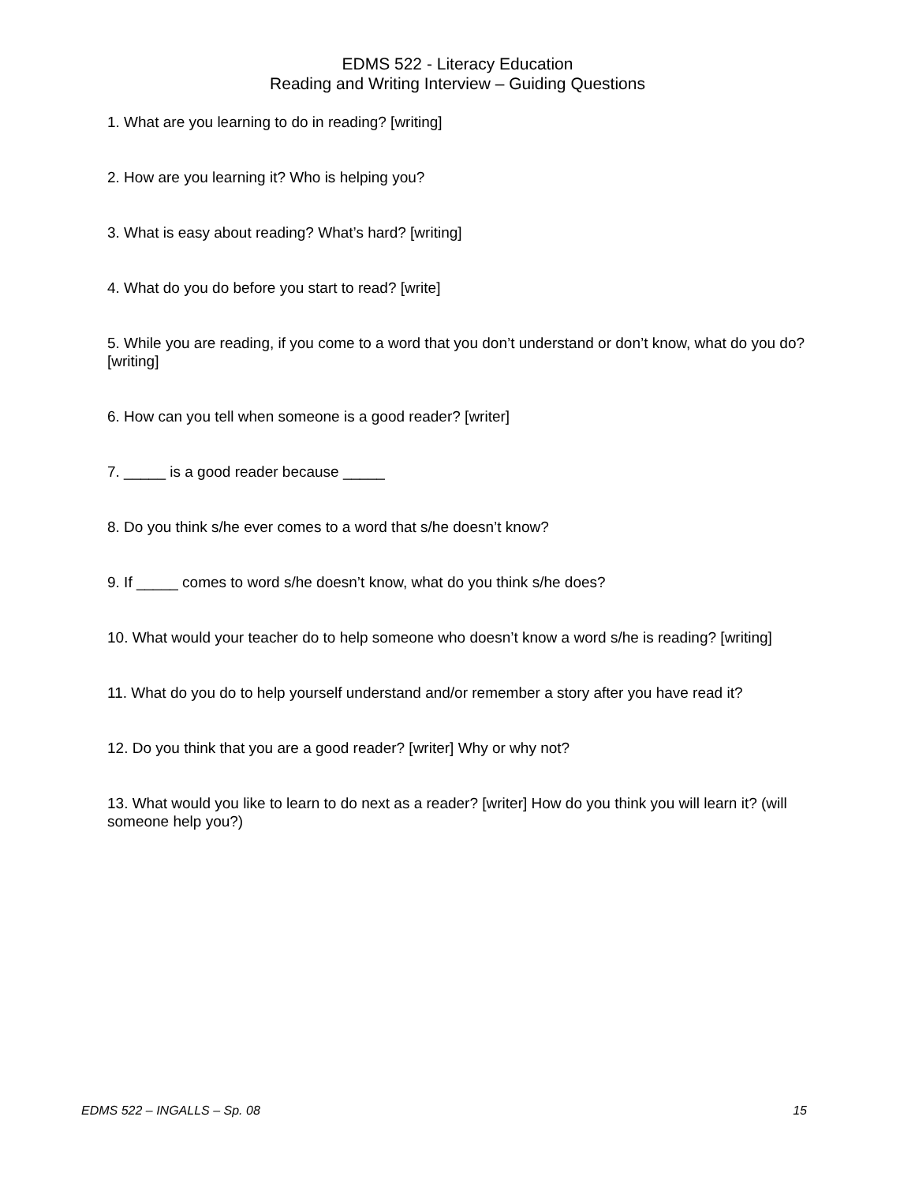EDMS 522 - Literacy Education
Reading and Writing Interview – Guiding Questions
1. What are you learning to do in reading? [writing]
2. How are you learning it? Who is helping you?
3. What is easy about reading? What’s hard? [writing]
4. What do you do before you start to read? [write]
5. While you are reading, if you come to a word that you don’t understand or don’t know, what do you do? [writing]
6. How can you tell when someone is a good reader? [writer]
7. _____ is a good reader because _____
8. Do you think s/he ever comes to a word that s/he doesn’t know?
9. If _____ comes to word s/he doesn’t know, what do you think s/he does?
10. What would your teacher do to help someone who doesn’t know a word s/he is reading? [writing]
11. What do you do to help yourself understand and/or remember a story after you have read it?
12. Do you think that you are a good reader? [writer] Why or why not?
13. What would you like to learn to do next as a reader? [writer] How do you think you will learn it? (will someone help you?)
EDMS 522 – INGALLS – Sp. 08 15